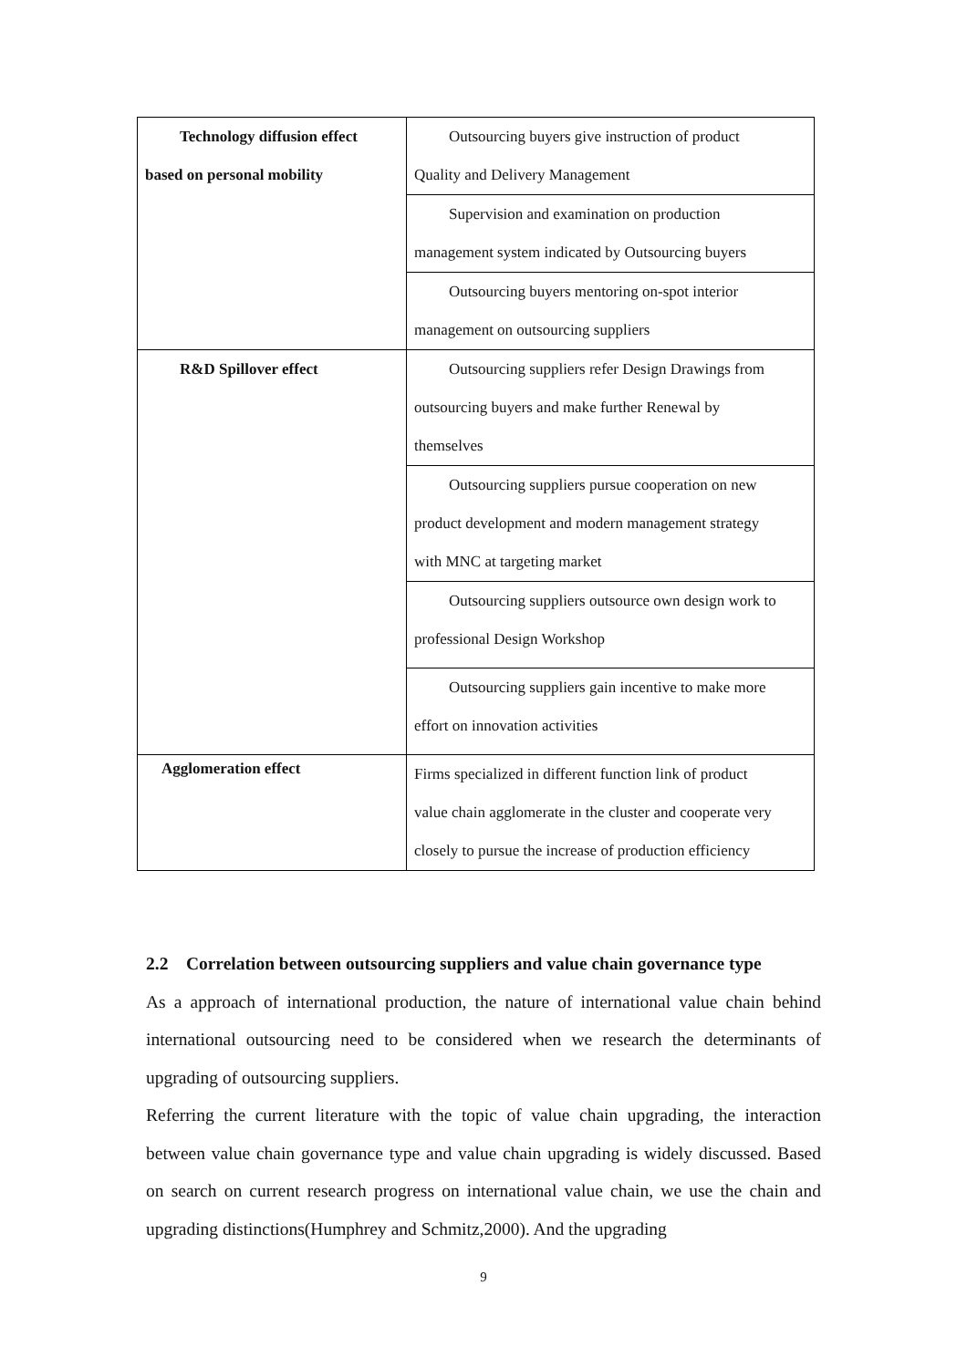| Technology diffusion effect based on personal mobility | Outsourcing buyers give instruction of product Quality and Delivery Management |
| | Supervision and examination on production management system indicated by Outsourcing buyers |
| | Outsourcing buyers mentoring on-spot interior management on outsourcing suppliers |
| R&D Spillover effect | Outsourcing suppliers refer Design Drawings from outsourcing buyers and make further Renewal by themselves |
| | Outsourcing suppliers pursue cooperation on new product development and modern management strategy with MNC at targeting market |
| | Outsourcing suppliers outsource own design work to professional Design Workshop |
| | Outsourcing suppliers gain incentive to make more effort on innovation activities |
| Agglomeration effect | Firms specialized in different function link of product value chain agglomerate in the cluster and cooperate very closely to pursue the increase of production efficiency |
2.2 Correlation between outsourcing suppliers and value chain governance type
As a approach of international production, the nature of international value chain behind international outsourcing need to be considered when we research the determinants of upgrading of outsourcing suppliers.
Referring the current literature with the topic of value chain upgrading, the interaction between value chain governance type and value chain upgrading is widely discussed. Based on search on current research progress on international value chain, we use the chain and upgrading distinctions(Humphrey and Schmitz,2000). And the upgrading
9